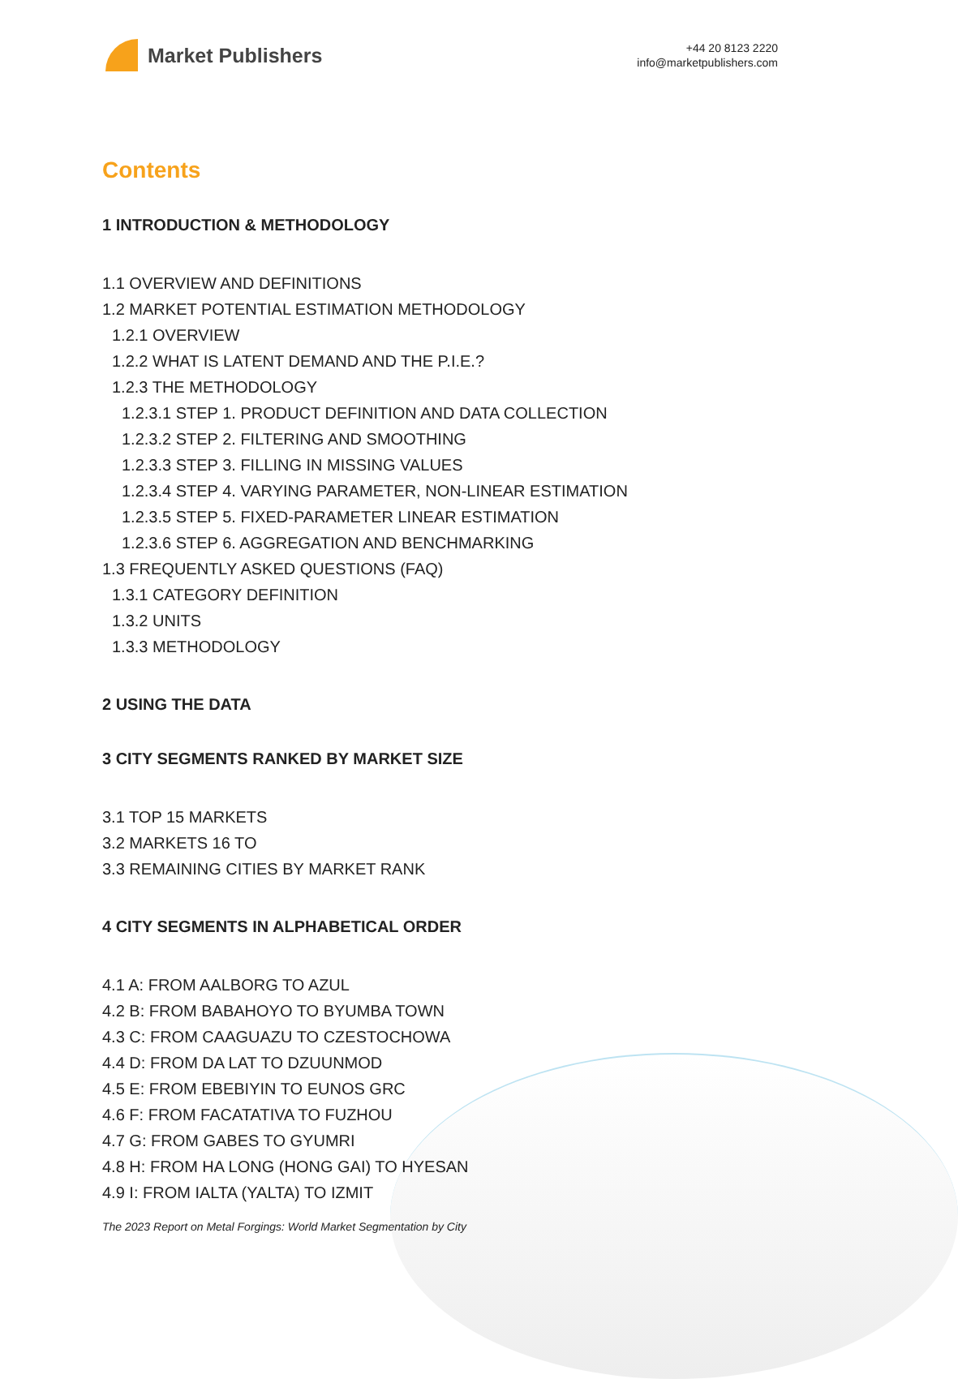Market Publishers
+44 20 8123 2220
info@marketpublishers.com
Contents
1 INTRODUCTION & METHODOLOGY
1.1 OVERVIEW AND DEFINITIONS
1.2 MARKET POTENTIAL ESTIMATION METHODOLOGY
1.2.1 OVERVIEW
1.2.2 WHAT IS LATENT DEMAND AND THE P.I.E.?
1.2.3 THE METHODOLOGY
1.2.3.1 STEP 1. PRODUCT DEFINITION AND DATA COLLECTION
1.2.3.2 STEP 2. FILTERING AND SMOOTHING
1.2.3.3 STEP 3. FILLING IN MISSING VALUES
1.2.3.4 STEP 4. VARYING PARAMETER, NON-LINEAR ESTIMATION
1.2.3.5 STEP 5. FIXED-PARAMETER LINEAR ESTIMATION
1.2.3.6 STEP 6. AGGREGATION AND BENCHMARKING
1.3 FREQUENTLY ASKED QUESTIONS (FAQ)
1.3.1 CATEGORY DEFINITION
1.3.2 UNITS
1.3.3 METHODOLOGY
2 USING THE DATA
3 CITY SEGMENTS RANKED BY MARKET SIZE
3.1 TOP 15 MARKETS
3.2 MARKETS 16 TO
3.3 REMAINING CITIES BY MARKET RANK
4 CITY SEGMENTS IN ALPHABETICAL ORDER
4.1 A: FROM AALBORG TO AZUL
4.2 B: FROM BABAHOYO TO BYUMBA TOWN
4.3 C: FROM CAAGUAZU TO CZESTOCHOWA
4.4 D: FROM DA LAT TO DZUUNMOD
4.5 E: FROM EBEBIYIN TO EUNOS GRC
4.6 F: FROM FACATATIVA TO FUZHOU
4.7 G: FROM GABES TO GYUMRI
4.8 H: FROM HA LONG (HONG GAI) TO HYESAN
4.9 I: FROM IALTA (YALTA) TO IZMIT
The 2023 Report on Metal Forgings: World Market Segmentation by City